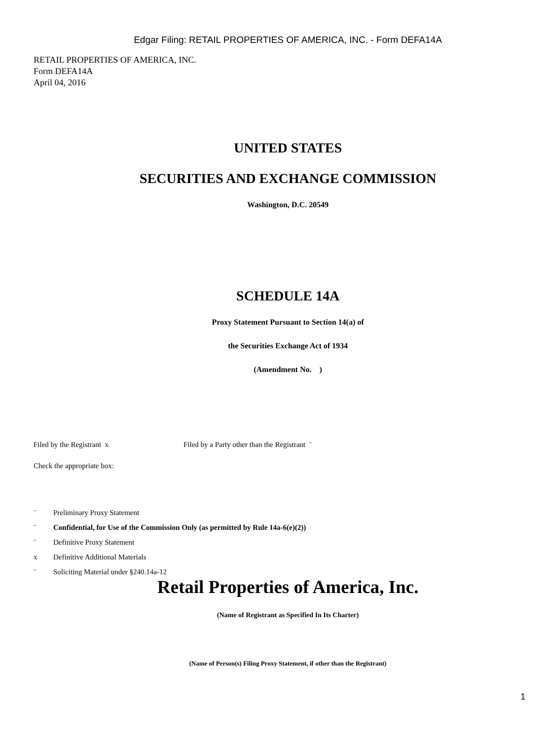Edgar Filing: RETAIL PROPERTIES OF AMERICA, INC. - Form DEFA14A
RETAIL PROPERTIES OF AMERICA, INC.
Form DEFA14A
April 04, 2016
UNITED STATES
SECURITIES AND EXCHANGE COMMISSION
Washington, D.C. 20549
SCHEDULE 14A
Proxy Statement Pursuant to Section 14(a) of
the Securities Exchange Act of 1934
(Amendment No. )
Filed by the Registrant x Filed by a Party other than the Registrant ¨
Check the appropriate box:
¨ Preliminary Proxy Statement
¨ Confidential, for Use of the Commission Only (as permitted by Rule 14a-6(e)(2))
¨ Definitive Proxy Statement
x Definitive Additional Materials
¨ Soliciting Material under §240.14a-12
Retail Properties of America, Inc.
(Name of Registrant as Specified In Its Charter)
(Name of Person(s) Filing Proxy Statement, if other than the Registrant)
1